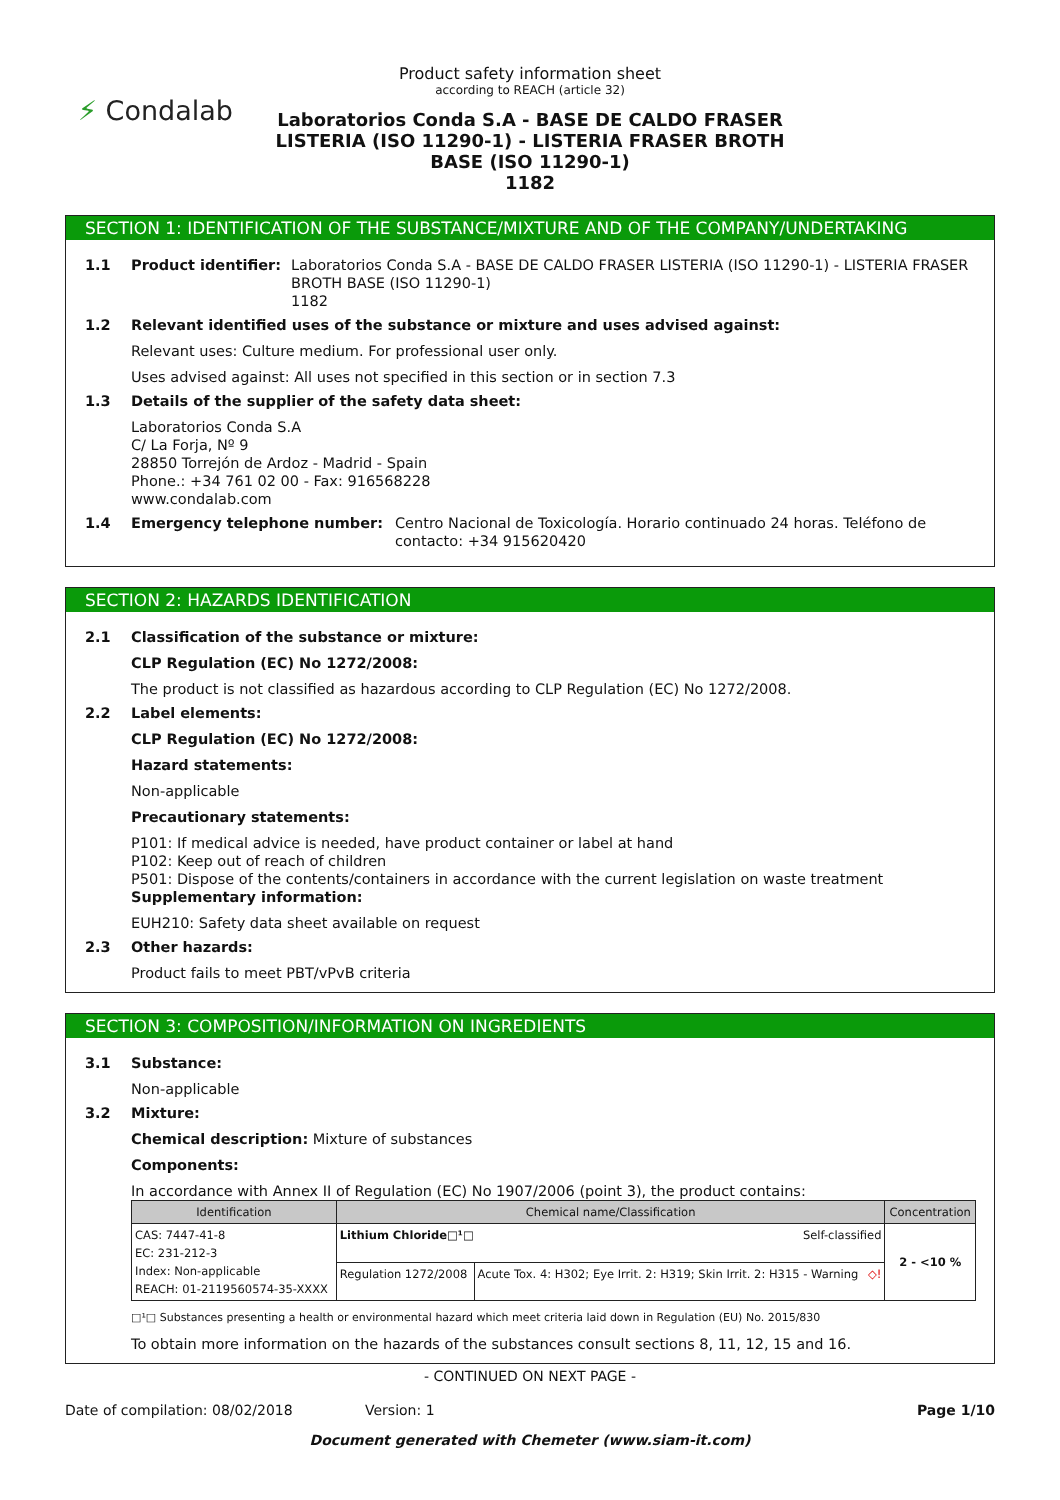⚡ Condalab
Product safety information sheet
according to REACH (article 32)
Laboratorios Conda S.A - BASE DE CALDO FRASER LISTERIA (ISO 11290-1) - LISTERIA FRASER BROTH BASE (ISO 11290-1)
1182
SECTION 1: IDENTIFICATION OF THE SUBSTANCE/MIXTURE AND OF THE COMPANY/UNDERTAKING
1.1 Product identifier: Laboratorios Conda S.A - BASE DE CALDO FRASER LISTERIA (ISO 11290-1) - LISTERIA FRASER BROTH BASE (ISO 11290-1)
1182
1.2 Relevant identified uses of the substance or mixture and uses advised against:
Relevant uses: Culture medium. For professional user only.
Uses advised against: All uses not specified in this section or in section 7.3
1.3 Details of the supplier of the safety data sheet:
Laboratorios Conda S.A
C/ La Forja, Nº 9
28850 Torrejón de Ardoz - Madrid - Spain
Phone.: +34 761 02 00 - Fax: 916568228
www.condalab.com
1.4 Emergency telephone number: Centro Nacional de Toxicología. Horario continuado 24 horas. Teléfono de contacto: +34 915620420
SECTION 2: HAZARDS IDENTIFICATION
2.1 Classification of the substance or mixture:
CLP Regulation (EC) No 1272/2008:
The product is not classified as hazardous according to CLP Regulation (EC) No 1272/2008.
2.2 Label elements:
CLP Regulation (EC) No 1272/2008:
Hazard statements:
Non-applicable
Precautionary statements:
P101: If medical advice is needed, have product container or label at hand
P102: Keep out of reach of children
P501: Dispose of the contents/containers in accordance with the current legislation on waste treatment
Supplementary information:
EUH210: Safety data sheet available on request
2.3 Other hazards:
Product fails to meet PBT/vPvB criteria
SECTION 3: COMPOSITION/INFORMATION ON INGREDIENTS
3.1 Substance:
Non-applicable
3.2 Mixture:
Chemical description: Mixture of substances
Components:
In accordance with Annex II of Regulation (EC) No 1907/2006 (point 3), the product contains:
| Identification | Chemical name/Classification | | Concentration |
| --- | --- | --- | --- |
| CAS: 7447-41-8 EC: 231-212-3 Index: Non-applicable REACH: 01-2119560574-35-XXXX | Lithium Chloride□¹□ Self-classified | | 2 - <10 % |
| | Regulation 1272/2008 | Acute Tox. 4: H302; Eye Irrit. 2: H319; Skin Irrit. 2: H315 - Warning ◇! | |
□¹□ Substances presenting a health or environmental hazard which meet criteria laid down in Regulation (EU) No. 2015/830
To obtain more information on the hazards of the substances consult sections 8, 11, 12, 15 and 16.
- CONTINUED ON NEXT PAGE -
Date of compilation: 08/02/2018 Version: 1 Page 1/10
Document generated with Chemeter (www.siam-it.com)